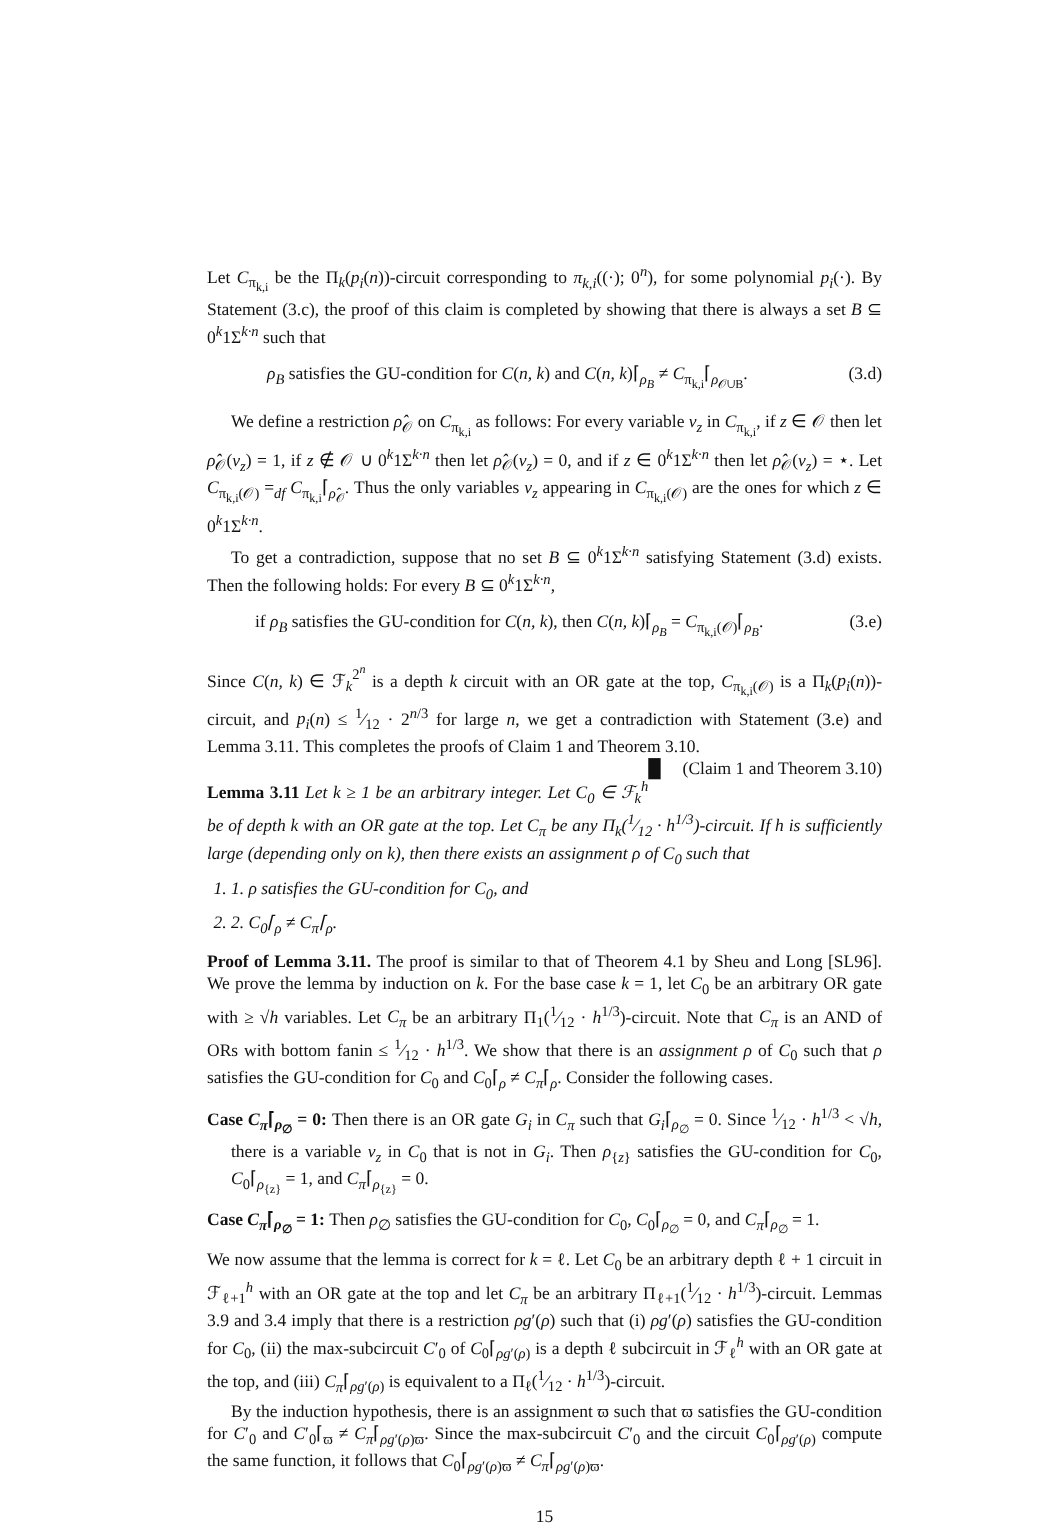Let C<sub>π<sub>k,i</sub></sub> be the Π<sub>k</sub>(p<sub>i</sub>(n))-circuit corresponding to π<sub>k,i</sub>((·); 0<sup>n</sup>), for some polynomial p<sub>i</sub>(·). By Statement (3.c), the proof of this claim is completed by showing that there is always a set B ⊆ 0<sup>k</sup>1Σ<sup>k·n</sup> such that
ρ<sub>B</sub> satisfies the GU-condition for C(n, k) and C(n, k)⌈<sub>ρ<sub>B</sub></sub> ≠ C<sub>π<sub>k,i</sub></sub>⌈<sub>ρ<sub>𝒪∪B</sub></sub>. (3.d)
We define a restriction ρ̂<sub>𝒪</sub> on C<sub>π<sub>k,i</sub></sub> as follows: For every variable v<sub>z</sub> in C<sub>π<sub>k,i</sub></sub>, if z ∈ 𝒪 then let ρ̂<sub>𝒪</sub>(v<sub>z</sub>) = 1, if z ∉ 𝒪 ∪ 0<sup>k</sup>1Σ<sup>k·n</sup> then let ρ̂<sub>𝒪</sub>(v<sub>z</sub>) = 0, and if z ∈ 0<sup>k</sup>1Σ<sup>k·n</sup> then let ρ̂<sub>𝒪</sub>(v<sub>z</sub>) = ⋆. Let C<sub>π<sub>k,i</sub>(𝒪)</sub> =<sub>df</sub> C<sub>π<sub>k,i</sub></sub>⌈<sub>ρ̂<sub>𝒪</sub></sub>. Thus the only variables v<sub>z</sub> appearing in C<sub>π<sub>k,i</sub>(𝒪)</sub> are the ones for which z ∈ 0<sup>k</sup>1Σ<sup>k·n</sup>.
To get a contradiction, suppose that no set B ⊆ 0<sup>k</sup>1Σ<sup>k·n</sup> satisfying Statement (3.d) exists. Then the following holds: For every B ⊆ 0<sup>k</sup>1Σ<sup>k·n</sup>,
if ρ<sub>B</sub> satisfies the GU-condition for C(n, k), then C(n, k)⌈<sub>ρ<sub>B</sub></sub> = C<sub>π<sub>k,i</sub>(𝒪)</sub>⌈<sub>ρ<sub>B</sub></sub>. (3.e)
Since C(n, k) ∈ ℱ<sub>k</sub><sup>2<sup>n</sup></sup> is a depth k circuit with an OR gate at the top, C<sub>π<sub>k,i</sub>(𝒪)</sub> is a Π<sub>k</sub>(p<sub>i</sub>(n))-circuit, and p<sub>i</sub>(n) ≤ 1⁄12 · 2<sup>n/3</sup> for large n, we get a contradiction with Statement (3.e) and Lemma 3.11. This completes the proofs of Claim 1 and Theorem 3.10. █ (Claim 1 and Theorem 3.10)
Lemma 3.11 Let k ≥ 1 be an arbitrary integer. Let C<sub>0</sub> ∈ ℱ<sub>k</sub><sup>h</sup> be of depth k with an OR gate at the top. Let C<sub>π</sub> be any Π<sub>k</sub>(1⁄12 · h<sup>1/3</sup>)-circuit. If h is sufficiently large (depending only on k), then there exists an assignment ρ of C<sub>0</sub> such that
1. 1. ρ satisfies the GU-condition for C<sub>0</sub>, and
2. 2. C<sub>0</sub>⌈<sub>ρ</sub> ≠ C<sub>π</sub>⌈<sub>ρ</sub>.
Proof of Lemma 3.11. The proof is similar to that of Theorem 4.1 by Sheu and Long [SL96]. We prove the lemma by induction on k. For the base case k = 1, let C<sub>0</sub> be an arbitrary OR gate with ≥ √h variables. Let C<sub>π</sub> be an arbitrary Π<sub>1</sub>(1⁄12 · h<sup>1/3</sup>)-circuit. Note that C<sub>π</sub> is an AND of ORs with bottom fanin ≤ 1⁄12 · h<sup>1/3</sup>. We show that there is an assignment ρ of C<sub>0</sub> such that ρ satisfies the GU-condition for C<sub>0</sub> and C<sub>0</sub>⌈<sub>ρ</sub> ≠ C<sub>π</sub>⌈<sub>ρ</sub>. Consider the following cases.
Case C<sub>π</sub>⌈<sub>ρ<sub>∅</sub></sub> = 0: Then there is an OR gate G<sub>i</sub> in C<sub>π</sub> such that G<sub>i</sub>⌈<sub>ρ<sub>∅</sub></sub> = 0. Since 1⁄12 · h<sup>1/3</sup> < √h, there is a variable v<sub>z</sub> in C<sub>0</sub> that is not in G<sub>i</sub>. Then ρ<sub>{z}</sub> satisfies the GU-condition for C<sub>0</sub>, C<sub>0</sub>⌈<sub>ρ<sub>{z}</sub></sub> = 1, and C<sub>π</sub>⌈<sub>ρ<sub>{z}</sub></sub> = 0.
Case C<sub>π</sub>⌈<sub>ρ<sub>∅</sub></sub> = 1: Then ρ<sub>∅</sub> satisfies the GU-condition for C<sub>0</sub>, C<sub>0</sub>⌈<sub>ρ<sub>∅</sub></sub> = 0, and C<sub>π</sub>⌈<sub>ρ<sub>∅</sub></sub> = 1.
We now assume that the lemma is correct for k = ℓ. Let C<sub>0</sub> be an arbitrary depth ℓ + 1 circuit in ℱ<sub>ℓ+1</sub><sup>h</sup> with an OR gate at the top and let C<sub>π</sub> be an arbitrary Π<sub>ℓ+1</sub>(1⁄12 · h<sup>1/3</sup>)-circuit. Lemmas 3.9 and 3.4 imply that there is a restriction ρg′(ρ) such that (i) ρg′(ρ) satisfies the GU-condition for C<sub>0</sub>, (ii) the max-subcircuit C′<sub>0</sub> of C<sub>0</sub>⌈<sub>ρg′(ρ)</sub> is a depth ℓ subcircuit in ℱ<sub>ℓ</sub><sup>h</sup> with an OR gate at the top, and (iii) C<sub>π</sub>⌈<sub>ρg′(ρ)</sub> is equivalent to a Π<sub>ℓ</sub>(1⁄12 · h<sup>1/3</sup>)-circuit.
By the induction hypothesis, there is an assignment ϖ such that ϖ satisfies the GU-condition for C′<sub>0</sub> and C′<sub>0</sub>⌈<sub>ϖ</sub> ≠ C<sub>π</sub>⌈<sub>ρg′(ρ)ϖ</sub>. Since the max-subcircuit C′<sub>0</sub> and the circuit C<sub>0</sub>⌈<sub>ρg′(ρ)</sub> compute the same function, it follows that C<sub>0</sub>⌈<sub>ρg′(ρ)ϖ</sub> ≠ C<sub>π</sub>⌈<sub>ρg′(ρ)ϖ</sub>.
15